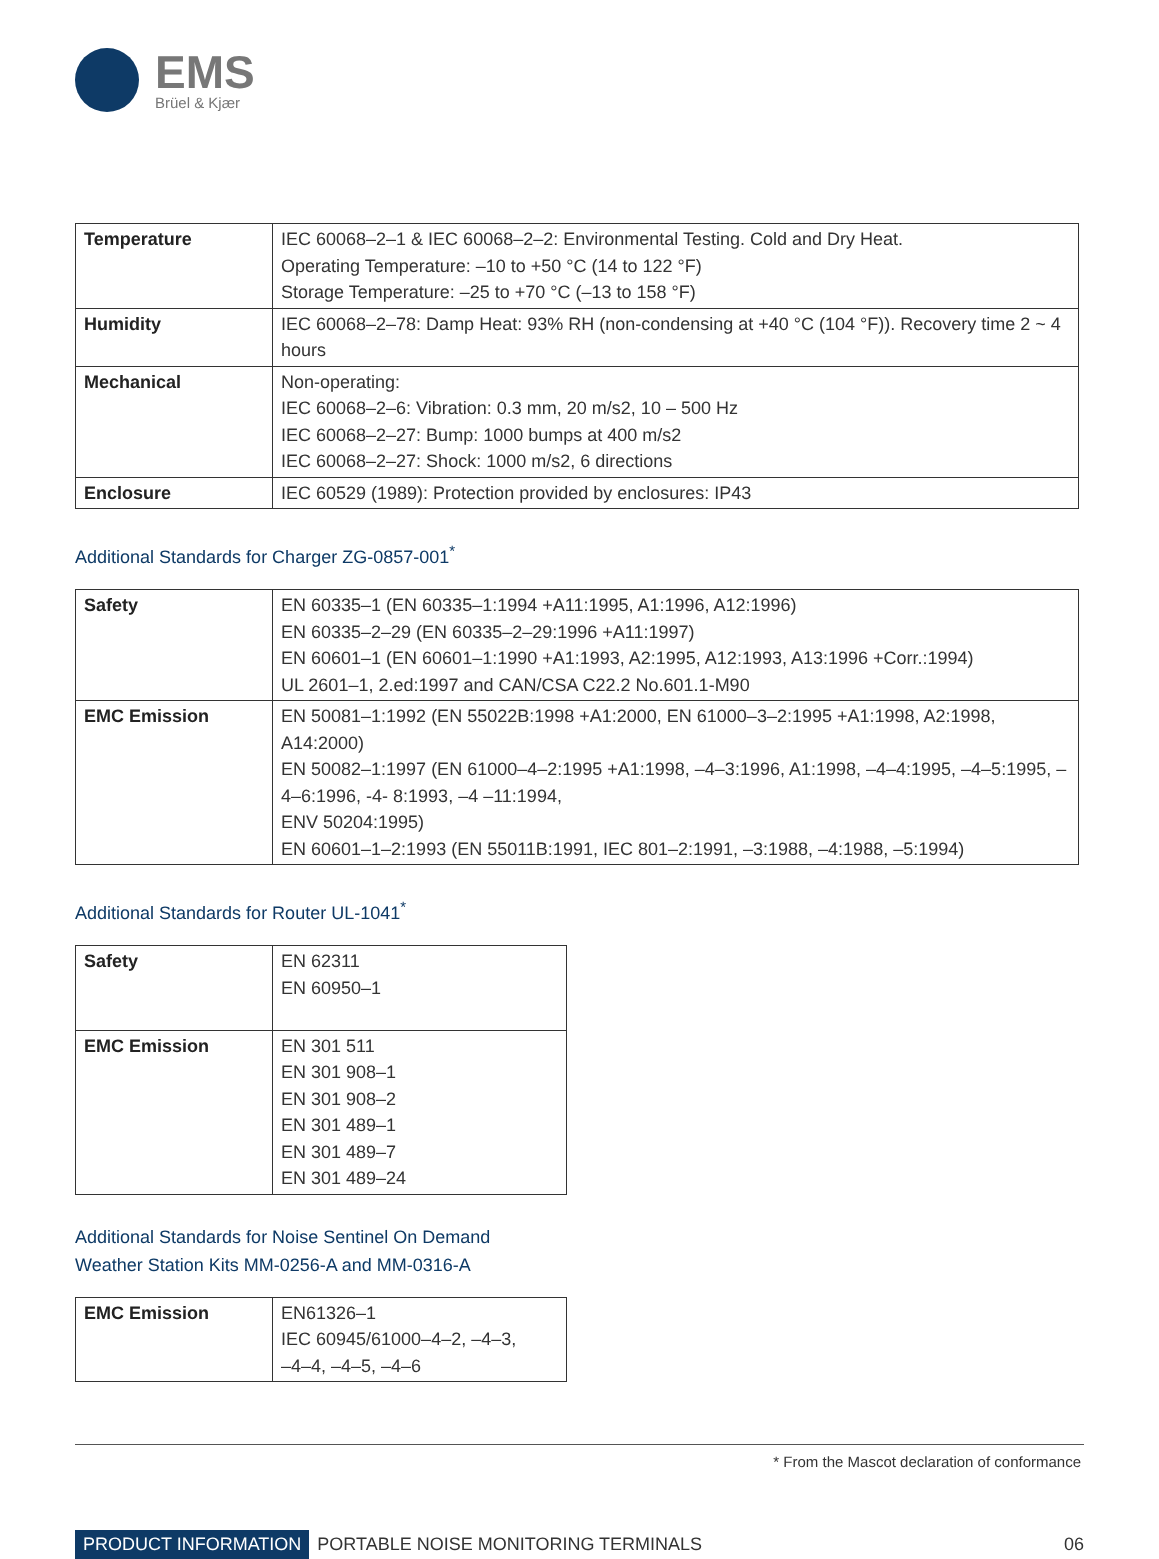EMS
Brüel & Kjær
| Temperature | IEC 60068–2–1 & IEC 60068–2–2: Environmental Testing. Cold and Dry Heat. Operating Temperature: –10 to +50 °C (14 to 122 °F) Storage Temperature: –25 to +70 °C (–13 to 158 °F) |
| Humidity | IEC 60068–2–78: Damp Heat: 93% RH (non-condensing at +40 °C (104 °F)). Recovery time 2 ~ 4 hours |
| Mechanical | Non-operating: IEC 60068–2–6: Vibration: 0.3 mm, 20 m/s2, 10 – 500 Hz IEC 60068–2–27: Bump: 1000 bumps at 400 m/s2 IEC 60068–2–27: Shock: 1000 m/s2, 6 directions |
| Enclosure | IEC 60529 (1989): Protection provided by enclosures: IP43 |
Additional Standards for Charger ZG-0857-001<sup>*</sup>
| Safety | EN 60335–1 (EN 60335–1:1994 +A11:1995, A1:1996, A12:1996) EN 60335–2–29 (EN 60335–2–29:1996 +A11:1997) EN 60601–1 (EN 60601–1:1990 +A1:1993, A2:1995, A12:1993, A13:1996 +Corr.:1994) UL 2601–1, 2.ed:1997 and CAN/CSA C22.2 No.601.1-M90 |
| EMC Emission | EN 50081–1:1992 (EN 55022B:1998 +A1:2000, EN 61000–3–2:1995 +A1:1998, A2:1998, A14:2000) EN 50082–1:1997 (EN 61000–4–2:1995 +A1:1998, –4–3:1996, A1:1998, –4–4:1995, –4–5:1995, –4–6:1996, -4- 8:1993, –4 –11:1994, ENV 50204:1995) EN 60601–1–2:1993 (EN 55011B:1991, IEC 801–2:1991, –3:1988, –4:1988, –5:1994) |
Additional Standards for Router UL-1041<sup>*</sup>
| Safety | EN 62311 EN 60950–1 |
| EMC Emission | EN 301 511 EN 301 908–1 EN 301 908–2 EN 301 489–1 EN 301 489–7 EN 301 489–24 |
Additional Standards for Noise Sentinel On Demand
Weather Station Kits MM-0256-A and MM-0316-A
| EMC Emission | EN61326–1 IEC 60945/61000–4–2, –4–3, –4–4, –4–5, –4–6 |
* From the Mascot declaration of conformance
PRODUCT INFORMATION PORTABLE NOISE MONITORING TERMINALS 06